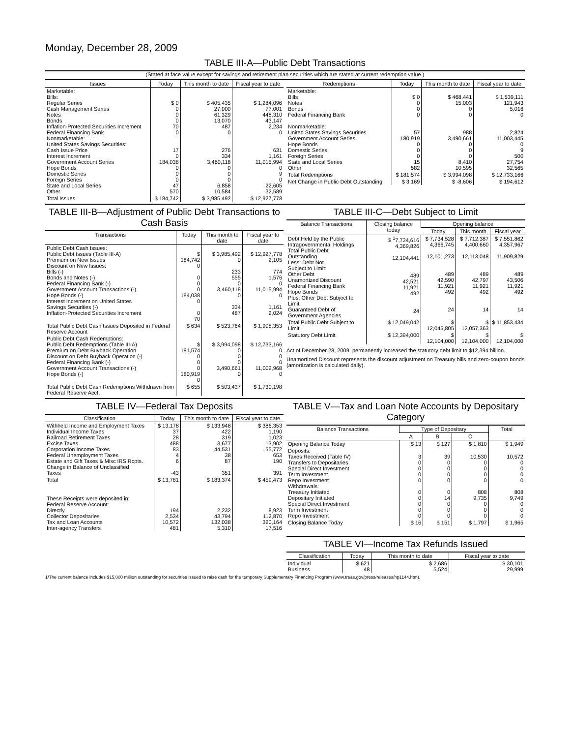Monday, December 28, 2009
TABLE III-A—Public Debt Transactions
(Stated at face value except for savings and retirement plan securities which are stated at current redemption value.)
| Issues | Today | This month to date | Fiscal year to date |
| --- | --- | --- | --- |
| Marketable: Bills: Regular Series Cash Management Series Notes Bonds Inflation-Protected Securities Increment Federal Financing Bank Nonmarketable: United States Savings Securities: Cash Issue Price Interest Increment Government Account Series Hope Bonds Domestic Series Foreign Series State and Local Series Other | $ 0 0 0 0 70 0 17 0 184,038 0 0 0 47 570 | $ 405,435 27,000 61,329 13,070 487 0 276 334 3,460,118 0 0 0 6,858 10,584 | $ 1,284,096 77,001 448,310 43,147 2,234 0 631 1,161 11,015,994 0 9 0 22,605 32,589 |
| Total Issues | $ 184,742 | $ 3,985,492 | $ 12,927,778 |
| Redemptions | Today | This month to date | Fiscal year to date |
| --- | --- | --- | --- |
| Marketable: Bills Notes Bonds Federal Financing Bank Nonmarketable: United States Savings Securities Government Account Series Hope Bonds Domestic Series Foreign Series State and Local Series Other | $ 0 0 0 0 57 180,919 0 0 0 15 582 | $ 468,441 15,003 0 0 988 3,490,661 0 0 0 8,410 10,595 | $ 1,539,111 121,943 5,016 0 2,824 11,003,445 0 9 500 27,754 32,565 |
| Total Redemptions | $ 181,574 | $ 3,994,098 | $ 12,733,166 |
| Net Change in Public Debt Outstanding | $ 3,169 | $ -8,606 | $ 194,612 |
TABLE III-B—Adjustment of Public Debt Transactions to Cash Basis
| Transactions | Today | This month to date | Fiscal year to date |
| --- | --- | --- | --- |
| Public Debt Cash Issues: Public Debt Issues (Table III-A) Premium on New Issues Discount on New Issues: Bills (-) Bonds and Notes (-) Federal Financing Bank (-) Government Account Transactions (-) Hope Bonds (-) Interest Increment on United States Savings Securities (-) Inflation-Protected Securities Increment | $ 184,742 0 0 0 0 184,038 0 0 70 | $ 3,985,492 0 233 555 0 3,460,118 0 334 487 | $ 12,927,778 2,105 774 1,576 0 11,015,994 0 1,161 2,024 |
| Total Public Debt Cash Issues Deposited in Federal Reserve Account | $ 634 | $ 523,764 | $ 1,908,353 |
| Public Debt Cash Redemptions: Public Debt Redemptions (Table III-A) Premium on Debt Buyback Operation Discount on Debt Buyback Operation (-) Federal Financing Bank (-) Government Account Transactions (-) Hope Bonds (-) | $ 181,574 0 0 0 180,919 0 | $ 3,994,098 0 0 0 3,490,661 0 | $ 12,733,166 0 0 0 11,002,968 0 |
| Total Public Debt Cash Redemptions Withdrawn from Federal Reserve Acct. | $ 655 | $ 503,437 | $ 1,730,198 |
TABLE III-C—Debt Subject to Limit
| Balance Transactions | Closing balance today | Opening balance | | |
| --- | --- | --- | --- | --- |
| | | Today | This month | Fiscal year |
| Debt Held by the Public Intragovernmental Holdings Total Public Debt Outstanding Less: Debt Not Subject to Limit: Other Debt Unamortized Discount Federal Financing Bank Hope Bonds Plus: Other Debt Subject to Limit Guaranteed Debt of Government Agencies | $ <sup>1</sup>7,734,616 4,369,826 12,104,441 489 42,521 11,921 492 24 | $ 7,734,528 4,366,745 12,101,273 489 42,590 11,921 492 24 | $ 7,712,387 4,400,660 12,113,048 489 42,797 11,921 492 14 | $ 7,551,862 4,357,967 11,909,829 489 43,506 11,921 492 14 |
| Total Public Debt Subject to Limit | $ 12,049,042 | $ 12,045,805 | $ 12,057,363 | $ 11,853,434 |
| Statutory Debt Limit | $ 12,394,000 | $ 12,104,000 | $ 12,104,000 | $ 12,104,000 |
Act of December 28, 2009, permanently increased the statutory debt limit to $12,394 billion.
Unamortized Discount represents the discount adjustment on Treasury bills and zero-coupon bonds (amortization is calculated daily).
TABLE IV—Federal Tax Deposits
| Classification | Today | This month to date | Fiscal year to date |
| --- | --- | --- | --- |
| Withheld Income and Employment Taxes Individual Income Taxes Railroad Retirement Taxes Excise Taxes Corporation Income Taxes Federal Unemployment Taxes Estate and Gift Taxes & Misc IRS Rcpts. Change in Balance of Unclassified Taxes | $ 13,178 37 28 488 83 4 6 -43 | $ 133,948 422 319 3,677 44,531 38 87 351 | $ 386,353 1,190 1,023 13,902 55,772 653 190 391 |
| Total | $ 13,781 | $ 183,374 | $ 459,473 |
| These Receipts were deposited in: Federal Reserve Account: Directly Collector Depositaries Tax and Loan Accounts Inter-agency Transfers | 194 2,534 10,572 481 | 2,232 43,794 132,038 5,310 | 8,923 112,870 320,164 17,516 |
TABLE V—Tax and Loan Note Accounts by Depositary Category
| Balance Transactions | Type of Depositary | | | Total |
| --- | --- | --- | --- | --- |
| | A | B | C | |
| Opening Balance Today | $ 13 | $ 127 | $ 1,810 | $ 1,949 |
| Deposits: Taxes Received (Table IV) Transfers to Depositaries Special Direct Investment Term Investment Repo Investment Withdrawals: Treasury Initiated Depositary Initiated Special Direct Investment Term Investment Repo Investment | 3 0 0 0 0 0 0 0 0 0 | 39 0 0 0 0 0 14 0 0 0 | 10,530 0 0 0 0 808 9,735 0 0 0 | 10,572 0 0 0 0 808 9,749 0 0 0 |
| Closing Balance Today | $ 16 | $ 151 | $ 1,797 | $ 1,965 |
TABLE VI—Income Tax Refunds Issued
| Classification | Today | This month to date | Fiscal year to date |
| --- | --- | --- | --- |
| Individual Business | $ 621 48 | $ 2,686 5,524 | $ 30,101 29,999 |
1/The current balance includes $15,000 million outstanding for securities issued to raise cash for the temporary Supplementary Financing Program (www.treas.gov/press/releases/hp1144.htm).